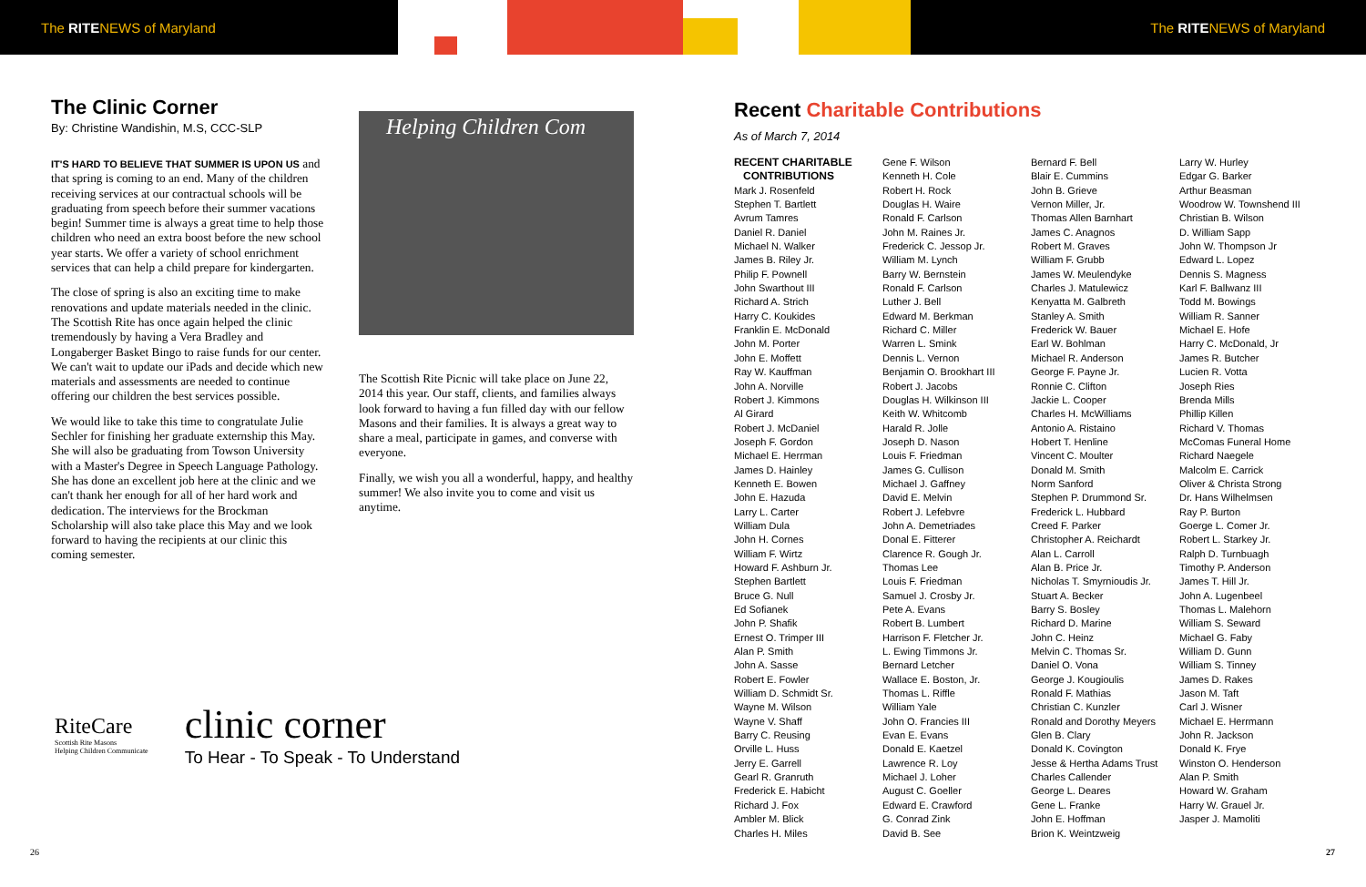The RITENEWS of Maryland The RITENEWS of Maryland
The Clinic Corner
By: Christine Wandishin, M.S, CCC-SLP
IT'S HARD TO BELIEVE THAT SUMMER IS UPON US and that spring is coming to an end. Many of the children receiving services at our contractual schools will be graduating from speech before their summer vacations begin! Summer time is always a great time to help those children who need an extra boost before the new school year starts. We offer a variety of school enrichment services that can help a child prepare for kindergarten.
The close of spring is also an exciting time to make renovations and update materials needed in the clinic. The Scottish Rite has once again helped the clinic tremendously by having a Vera Bradley and Longaberger Basket Bingo to raise funds for our center. We can't wait to update our iPads and decide which new materials and assessments are needed to continue offering our children the best services possible.
We would like to take this time to congratulate Julie Sechler for finishing her graduate externship this May. She will also be graduating from Towson University with a Master's Degree in Speech Language Pathology. She has done an excellent job here at the clinic and we can't thank her enough for all of her hard work and dedication. The interviews for the Brockman Scholarship will also take place this May and we look forward to having the recipients at our clinic this coming semester.
Helping Children Com
The Scottish Rite Picnic will take place on June 22, 2014 this year. Our staff, clients, and families always look forward to having a fun filled day with our fellow Masons and their families. It is always a great way to share a meal, participate in games, and converse with everyone.
Finally, we wish you all a wonderful, happy, and healthy summer! We also invite you to come and visit us anytime.
RiteCare
Scottish Rite Masons
Helping Children Communicate
clinic corner
To Hear - To Speak - To Understand
Recent Charitable Contributions
As of March 7, 2014
RECENT CHARITABLE
CONTRIBUTIONS
Mark J. Rosenfeld
Stephen T. Bartlett
Avrum Tamres
Daniel R. Daniel
Michael N. Walker
James B. Riley Jr.
Philip F. Pownell
John Swarthout III
Richard A. Strich
Harry C. Koukides
Franklin E. McDonald
John M. Porter
John E. Moffett
Ray W. Kauffman
John A. Norville
Robert J. Kimmons
Al Girard
Robert J. McDaniel
Joseph F. Gordon
Michael E. Herrman
James D. Hainley
Kenneth E. Bowen
John E. Hazuda
Larry L. Carter
William Dula
John H. Cornes
William F. Wirtz
Howard F. Ashburn Jr.
Stephen Bartlett
Bruce G. Null
Ed Sofianek
John P. Shafik
Ernest O. Trimper III
Alan P. Smith
John A. Sasse
Robert E. Fowler
William D. Schmidt Sr.
Wayne M. Wilson
Wayne V. Shaff
Barry C. Reusing
Orville L. Huss
Jerry E. Garrell
Gearl R. Granruth
Frederick E. Habicht
Richard J. Fox
Ambler M. Blick
Charles H. Miles
Gene F. Wilson
Kenneth H. Cole
Robert H. Rock
Douglas H. Waire
Ronald F. Carlson
John M. Raines Jr.
Frederick C. Jessop Jr.
William M. Lynch
Barry W. Bernstein
Ronald F. Carlson
Luther J. Bell
Edward M. Berkman
Richard C. Miller
Warren L. Smink
Dennis L. Vernon
Benjamin O. Brookhart III
Robert J. Jacobs
Douglas H. Wilkinson III
Keith W. Whitcomb
Harald R. Jolle
Joseph D. Nason
Louis F. Friedman
James G. Cullison
Michael J. Gaffney
David E. Melvin
Robert J. Lefebvre
John A. Demetriades
Donal E. Fitterer
Clarence R. Gough Jr.
Thomas Lee
Louis F. Friedman
Samuel J. Crosby Jr.
Pete A. Evans
Robert B. Lumbert
Harrison F. Fletcher Jr.
L. Ewing Timmons Jr.
Bernard Letcher
Wallace E. Boston, Jr.
Thomas L. Riffle
William Yale
John O. Francies III
Evan E. Evans
Donald E. Kaetzel
Lawrence R. Loy
Michael J. Loher
August C. Goeller
Edward E. Crawford
G. Conrad Zink
David B. See
Bernard F. Bell
Blair E. Cummins
John B. Grieve
Vernon Miller, Jr.
Thomas Allen Barnhart
James C. Anagnos
Robert M. Graves
William F. Grubb
James W. Meulendyke
Charles J. Matulewicz
Kenyatta M. Galbreth
Stanley A. Smith
Frederick W. Bauer
Earl W. Bohlman
Michael R. Anderson
George F. Payne Jr.
Ronnie C. Clifton
Jackie L. Cooper
Charles H. McWilliams
Antonio A. Ristaino
Hobert T. Henline
Vincent C. Moulter
Donald M. Smith
Norm Sanford
Stephen P. Drummond Sr.
Frederick L. Hubbard
Creed F. Parker
Christopher A. Reichardt
Alan L. Carroll
Alan B. Price Jr.
Nicholas T. Smyrnioudis Jr.
Stuart A. Becker
Barry S. Bosley
Richard D. Marine
John C. Heinz
Melvin C. Thomas Sr.
Daniel O. Vona
George J. Kougioulis
Ronald F. Mathias
Christian C. Kunzler
Ronald and Dorothy Meyers
Glen B. Clary
Donald K. Covington
Jesse & Hertha Adams Trust
Charles Callender
George L. Deares
Gene L. Franke
John E. Hoffman
Brion K. Weintzweig
Larry W. Hurley
Edgar G. Barker
Arthur Beasman
Woodrow W. Townshend III
Christian B. Wilson
D. William Sapp
John W. Thompson Jr
Edward L. Lopez
Dennis S. Magness
Karl F. Ballwanz III
Todd M. Bowings
William R. Sanner
Michael E. Hofe
Harry C. McDonald, Jr
James R. Butcher
Lucien R. Votta
Joseph Ries
Brenda Mills
Phillip Killen
Richard V. Thomas
McComas Funeral Home
Richard Naegele
Malcolm E. Carrick
Oliver & Christa Strong
Dr. Hans Wilhelmsen
Ray P. Burton
Goerge L. Comer Jr.
Robert L. Starkey Jr.
Ralph D. Turnbuagh
Timothy P. Anderson
James T. Hill Jr.
John A. Lugenbeel
Thomas L. Malehorn
William S. Seward
Michael G. Faby
William D. Gunn
William S. Tinney
James D. Rakes
Jason M. Taft
Carl J. Wisner
Michael E. Herrmann
John R. Jackson
Donald K. Frye
Winston O. Henderson
Alan P. Smith
Howard W. Graham
Harry W. Grauel Jr.
Jasper J. Mamoliti
26 27